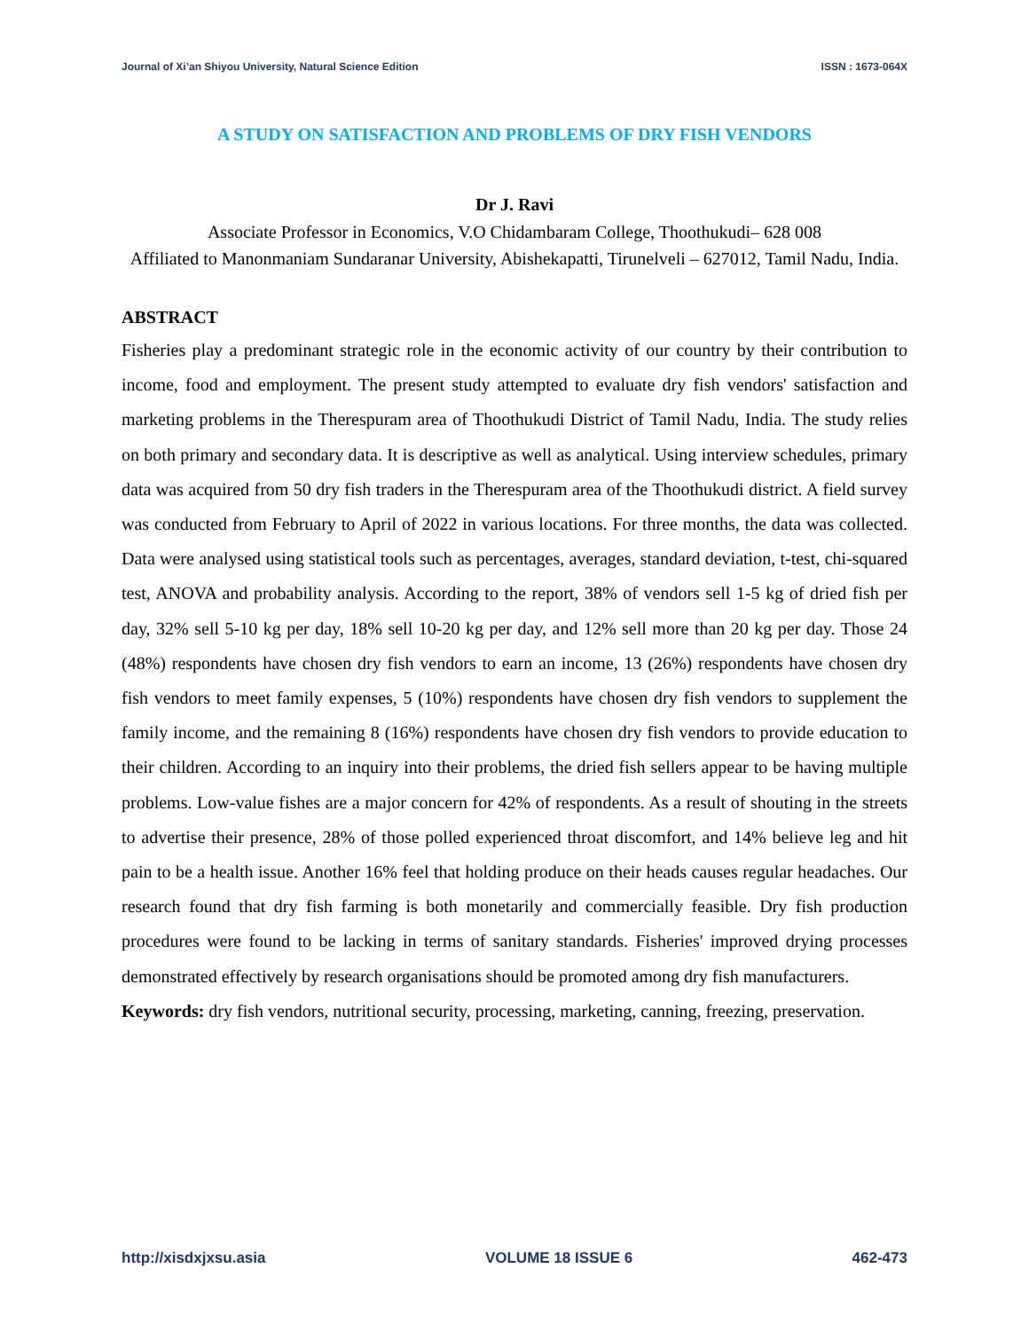Journal of Xi’an Shiyou University, Natural Science Edition ISSN : 1673-064X
A STUDY ON SATISFACTION AND PROBLEMS OF DRY FISH VENDORS
Dr J. Ravi
Associate Professor in Economics, V.O Chidambaram College, Thoothukudi– 628 008
Affiliated to Manonmaniam Sundaranar University, Abishekapatti, Tirunelveli – 627012, Tamil Nadu, India.
ABSTRACT
Fisheries play a predominant strategic role in the economic activity of our country by their contribution to income, food and employment. The present study attempted to evaluate dry fish vendors' satisfaction and marketing problems in the Therespuram area of Thoothukudi District of Tamil Nadu, India. The study relies on both primary and secondary data. It is descriptive as well as analytical. Using interview schedules, primary data was acquired from 50 dry fish traders in the Therespuram area of the Thoothukudi district. A field survey was conducted from February to April of 2022 in various locations. For three months, the data was collected. Data were analysed using statistical tools such as percentages, averages, standard deviation, t-test, chi-squared test, ANOVA and probability analysis. According to the report, 38% of vendors sell 1-5 kg of dried fish per day, 32% sell 5-10 kg per day, 18% sell 10-20 kg per day, and 12% sell more than 20 kg per day. Those 24 (48%) respondents have chosen dry fish vendors to earn an income, 13 (26%) respondents have chosen dry fish vendors to meet family expenses, 5 (10%) respondents have chosen dry fish vendors to supplement the family income, and the remaining 8 (16%) respondents have chosen dry fish vendors to provide education to their children. According to an inquiry into their problems, the dried fish sellers appear to be having multiple problems. Low-value fishes are a major concern for 42% of respondents. As a result of shouting in the streets to advertise their presence, 28% of those polled experienced throat discomfort, and 14% believe leg and hit pain to be a health issue. Another 16% feel that holding produce on their heads causes regular headaches. Our research found that dry fish farming is both monetarily and commercially feasible. Dry fish production procedures were found to be lacking in terms of sanitary standards. Fisheries' improved drying processes demonstrated effectively by research organisations should be promoted among dry fish manufacturers.
Keywords: dry fish vendors, nutritional security, processing, marketing, canning, freezing, preservation.
http://xisdxjxsu.asia VOLUME 18 ISSUE 6 462-473